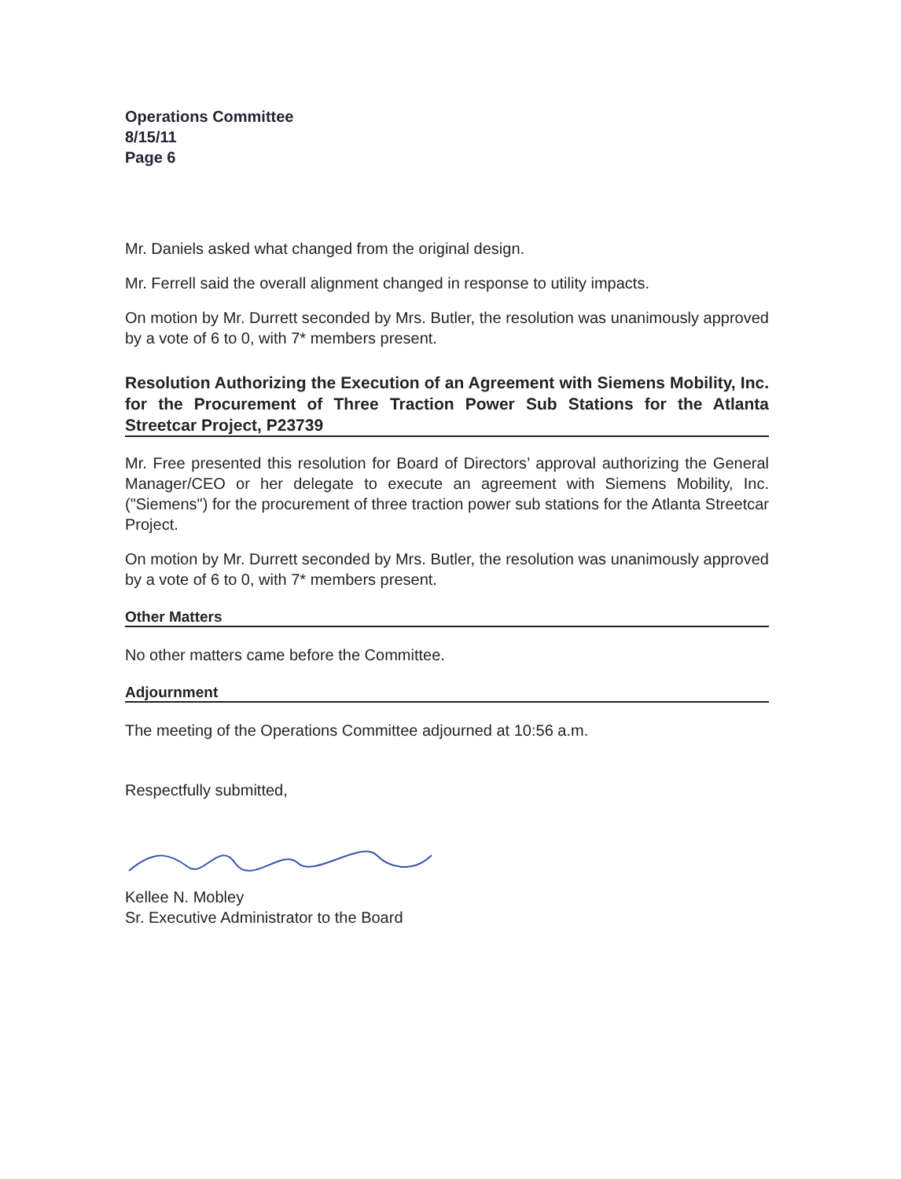Operations Committee
8/15/11
Page 6
Mr. Daniels asked what changed from the original design.
Mr. Ferrell said the overall alignment changed in response to utility impacts.
On motion by Mr. Durrett seconded by Mrs. Butler, the resolution was unanimously approved by a vote of 6 to 0, with 7* members present.
Resolution Authorizing the Execution of an Agreement with Siemens Mobility, Inc. for the Procurement of Three Traction Power Sub Stations for the Atlanta Streetcar Project, P23739
Mr. Free presented this resolution for Board of Directors’ approval authorizing the General Manager/CEO or her delegate to execute an agreement with Siemens Mobility, Inc. ("Siemens") for the procurement of three traction power sub stations for the Atlanta Streetcar Project.
On motion by Mr. Durrett seconded by Mrs. Butler, the resolution was unanimously approved by a vote of 6 to 0, with 7* members present.
Other Matters
No other matters came before the Committee.
Adjournment
The meeting of the Operations Committee adjourned at 10:56 a.m.
Respectfully submitted,
Kellee N. Mobley
Sr. Executive Administrator to the Board